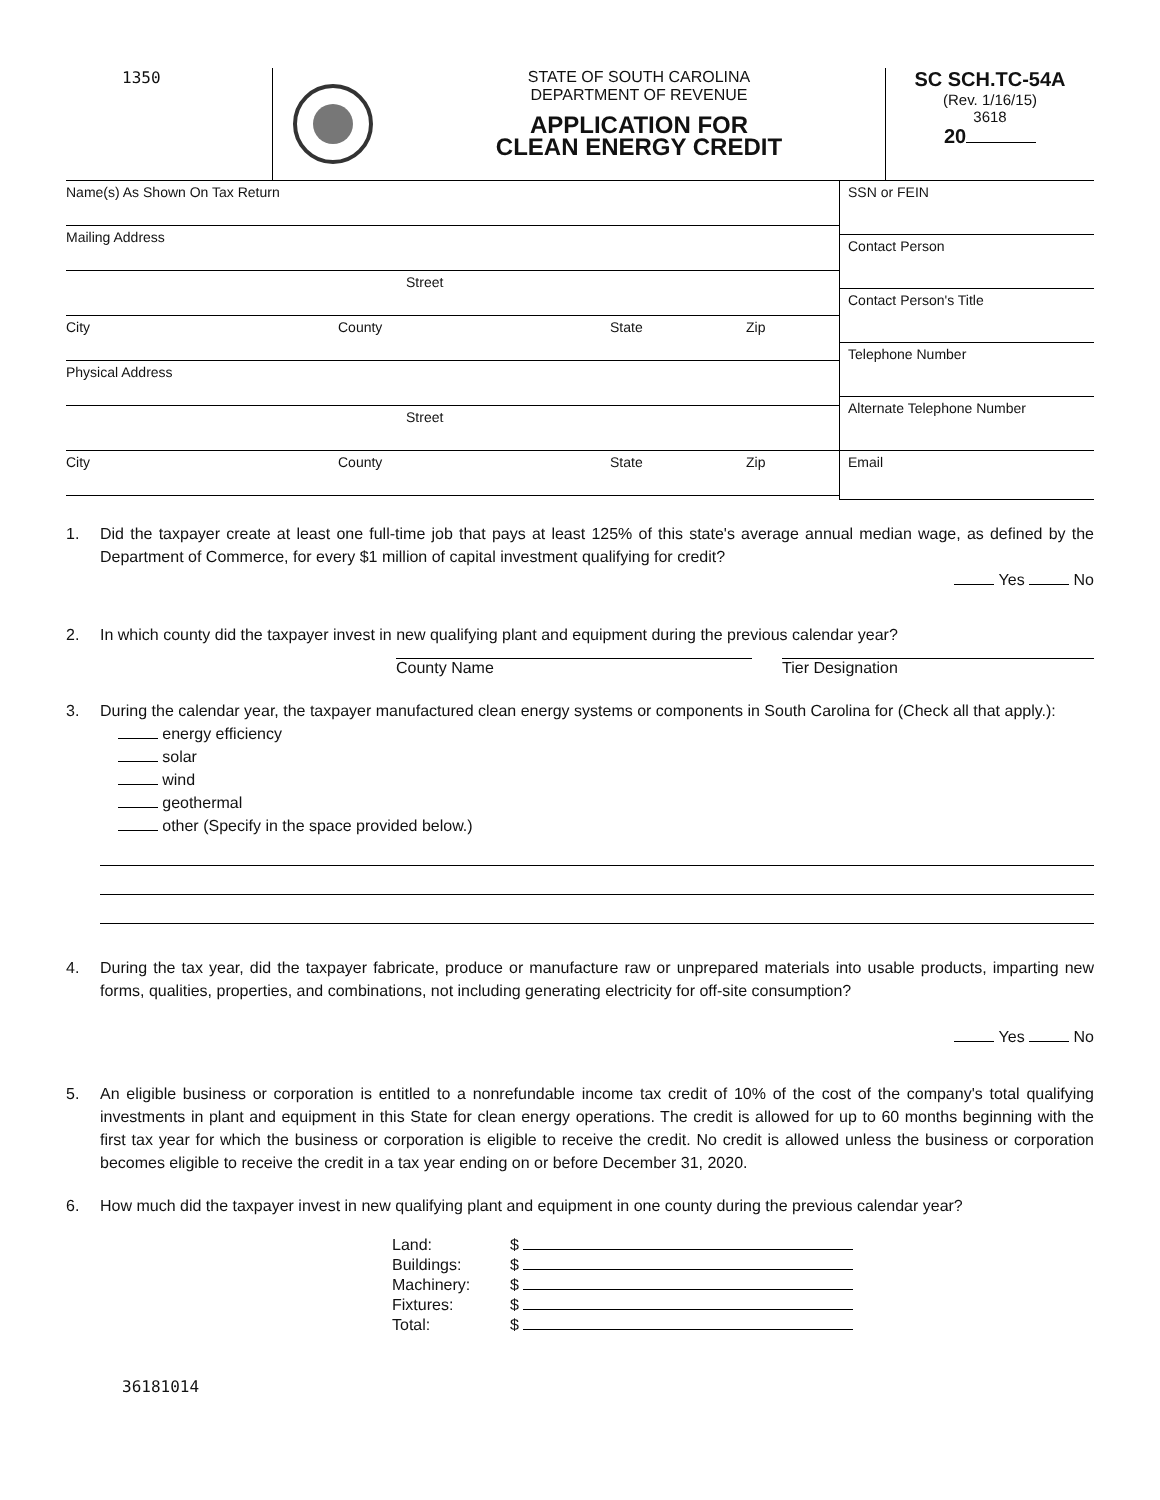1350 STATE OF SOUTH CAROLINA
DEPARTMENT OF REVENUE
APPLICATION FOR
CLEAN ENERGY CREDIT
SC SCH.TC-54A
(Rev. 1/16/15)
3618
20
Name(s) As Shown On Tax Return
Mailing Address
Street
City County State Zip
Physical Address
Street
City County State Zip
SSN or FEIN
Contact Person
Contact Person's Title
Telephone Number
Alternate Telephone Number
Email
1. Did the taxpayer create at least one full-time job that pays at least 125% of this state's average annual median wage, as defined by the Department of Commerce, for every $1 million of capital investment qualifying for credit?
Yes No
2. In which county did the taxpayer invest in new qualifying plant and equipment during the previous calendar year?
County Name Tier Designation
3. During the calendar year, the taxpayer manufactured clean energy systems or components in South Carolina for (Check all that apply.):
energy efficiency
solar
wind
geothermal
other (Specify in the space provided below.)
4. During the tax year, did the taxpayer fabricate, produce or manufacture raw or unprepared materials into usable products, imparting new forms, qualities, properties, and combinations, not including generating electricity for off-site consumption?
Yes No
5. An eligible business or corporation is entitled to a nonrefundable income tax credit of 10% of the cost of the company's total qualifying investments in plant and equipment in this State for clean energy operations. The credit is allowed for up to 60 months beginning with the first tax year for which the business or corporation is eligible to receive the credit. No credit is allowed unless the business or corporation becomes eligible to receive the credit in a tax year ending on or before December 31, 2020.
6. How much did the taxpayer invest in new qualifying plant and equipment in one county during the previous calendar year?
| Land: | $ |
| Buildings: | $ |
| Machinery: | $ |
| Fixtures: | $ |
| Total: | $ |
36181014